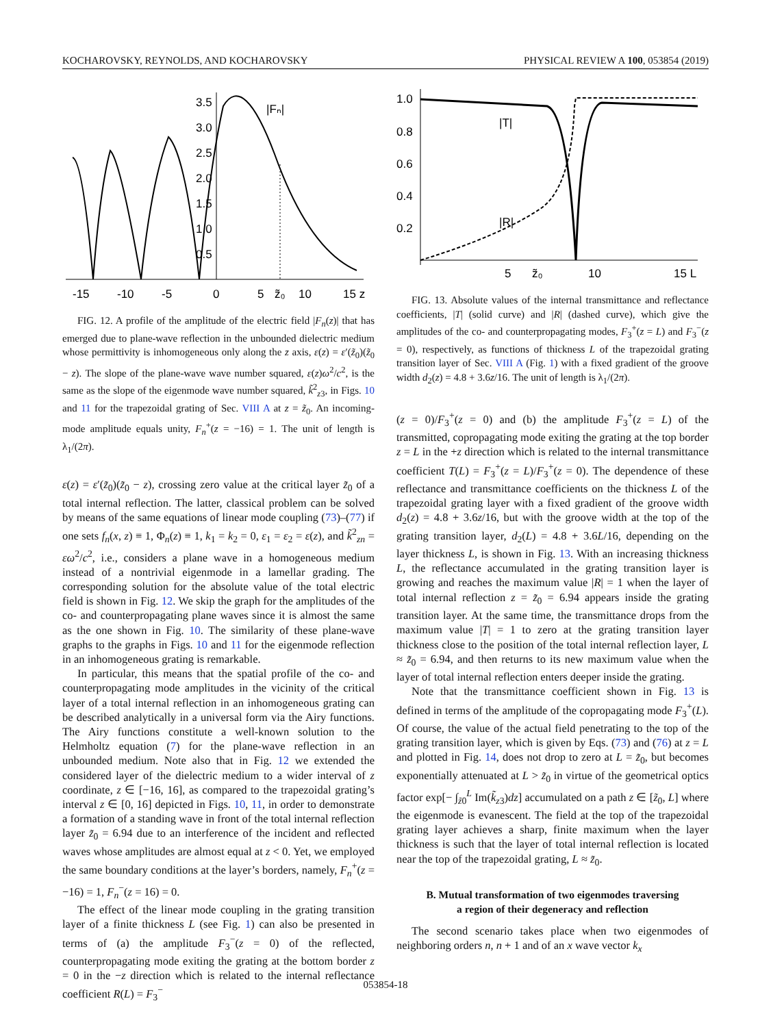KOCHAROVSKY, REYNOLDS, AND KOCHAROVSKY PHYSICAL REVIEW A 100, 053854 (2019)
-15
-10
-5
0
5
z̃₀
10
15 z
3.5
3.0
2.5
2.0
1.5
1.0
0.5
|Fₙ|
FIG. 12. A profile of the amplitude of the electric field |F<sub>n</sub>(z)| that has emerged due to plane-wave reflection in the unbounded dielectric medium whose permittivity is inhomogeneous only along the z axis, ε(z) = ε′(z̃<sub>0</sub>)(z̃<sub>0</sub> − z). The slope of the plane-wave wave number squared, ε(z)ω<sup>2</sup>/c<sup>2</sup>, is the same as the slope of the eigenmode wave number squared, k̃<sup>2</sup><sub>z3</sub>, in Figs. 10 and 11 for the trapezoidal grating of Sec. VIII A at z = z̃<sub>0</sub>. An incoming-mode amplitude equals unity, F<sub>n</sub><sup>+</sup>(z = −16) = 1. The unit of length is λ<sub>1</sub>/(2π).
ε(z) = ε′(z̃<sub>0</sub>)(z̃<sub>0</sub> − z), crossing zero value at the critical layer z̃<sub>0</sub> of a total internal reflection. The latter, classical problem can be solved by means of the same equations of linear mode coupling (73)–(77) if one sets f<sub>n</sub>(x, z) ≡ 1, Φ<sub>n</sub>(z) ≡ 1, k<sub>1</sub> = k<sub>2</sub> = 0, ε<sub>1</sub> = ε<sub>2</sub> = ε(z), and k̃<sup>2</sup><sub>zn</sub> = εω<sup>2</sup>/c<sup>2</sup>, i.e., considers a plane wave in a homogeneous medium instead of a nontrivial eigenmode in a lamellar grading. The corresponding solution for the absolute value of the total electric field is shown in Fig. 12. We skip the graph for the amplitudes of the co- and counterpropagating plane waves since it is almost the same as the one shown in Fig. 10. The similarity of these plane-wave graphs to the graphs in Figs. 10 and 11 for the eigenmode reflection in an inhomogeneous grating is remarkable.
In particular, this means that the spatial profile of the co- and counterpropagating mode amplitudes in the vicinity of the critical layer of a total internal reflection in an inhomogeneous grating can be described analytically in a universal form via the Airy functions. The Airy functions constitute a well-known solution to the Helmholtz equation (7) for the plane-wave reflection in an unbounded medium. Note also that in Fig. 12 we extended the considered layer of the dielectric medium to a wider interval of z coordinate, z ∈ [−16, 16], as compared to the trapezoidal grating’s interval z ∈ [0, 16] depicted in Figs. 10, 11, in order to demonstrate a formation of a standing wave in front of the total internal reflection layer z̃<sub>0</sub> = 6.94 due to an interference of the incident and reflected waves whose amplitudes are almost equal at z < 0. Yet, we employed the same boundary conditions at the layer’s borders, namely, F<sub>n</sub><sup>+</sup>(z = −16) = 1, F<sub>n</sub><sup>−</sup>(z = 16) = 0.
The effect of the linear mode coupling in the grating transition layer of a finite thickness L (see Fig. 1) can also be presented in terms of (a) the amplitude F<sub>3</sub><sup>−</sup>(z = 0) of the reflected, counterpropagating mode exiting the grating at the bottom border z = 0 in the −z direction which is related to the internal reflectance coefficient R(L) = F<sub>3</sub><sup>−</sup>
1.0
0.8
0.6
0.4
0.2
|T|
|R|
5
z̃₀
10
15 L
FIG. 13. Absolute values of the internal transmittance and reflectance coefficients, |T| (solid curve) and |R| (dashed curve), which give the amplitudes of the co- and counterpropagating modes, F<sub>3</sub><sup>+</sup>(z = L) and F<sub>3</sub><sup>−</sup>(z = 0), respectively, as functions of thickness L of the trapezoidal grating transition layer of Sec. VIII A (Fig. 1) with a fixed gradient of the groove width d<sub>2</sub>(z) = 4.8 + 3.6z/16. The unit of length is λ<sub>1</sub>/(2π).
(z = 0)/F<sub>3</sub><sup>+</sup>(z = 0) and (b) the amplitude F<sub>3</sub><sup>+</sup>(z = L) of the transmitted, copropagating mode exiting the grating at the top border z = L in the +z direction which is related to the internal transmittance coefficient T(L) = F<sub>3</sub><sup>+</sup>(z = L)/F<sub>3</sub><sup>+</sup>(z = 0). The dependence of these reflectance and transmittance coefficients on the thickness L of the trapezoidal grating layer with a fixed gradient of the groove width d<sub>2</sub>(z) = 4.8 + 3.6z/16, but with the groove width at the top of the grating transition layer, d<sub>2</sub>(L) = 4.8 + 3.6L/16, depending on the layer thickness L, is shown in Fig. 13. With an increasing thickness L, the reflectance accumulated in the grating transition layer is growing and reaches the maximum value |R| = 1 when the layer of total internal reflection z = z̃<sub>0</sub> = 6.94 appears inside the grating transition layer. At the same time, the transmittance drops from the maximum value |T| = 1 to zero at the grating transition layer thickness close to the position of the total internal reflection layer, L ≈ z̃<sub>0</sub> = 6.94, and then returns to its new maximum value when the layer of total internal reflection enters deeper inside the grating.
Note that the transmittance coefficient shown in Fig. 13 is defined in terms of the amplitude of the copropagating mode F<sub>3</sub><sup>+</sup>(L). Of course, the value of the actual field penetrating to the top of the grating transition layer, which is given by Eqs. (73) and (76) at z = L and plotted in Fig. 14, does not drop to zero at L = z̃<sub>0</sub>, but becomes exponentially attenuated at L > z̃<sub>0</sub> in virtue of the geometrical optics factor exp[− ∫<sub>z̃0</sub><sup>L</sup> Im(k̃<sub>z3</sub>)dz] accumulated on a path z ∈ [z̃<sub>0</sub>, L] where the eigenmode is evanescent. The field at the top of the trapezoidal grating layer achieves a sharp, finite maximum when the layer thickness is such that the layer of total internal reflection is located near the top of the trapezoidal grating, L ≈ z̃<sub>0</sub>.
B. Mutual transformation of two eigenmodes traversing
a region of their degeneracy and reflection
The second scenario takes place when two eigenmodes of neighboring orders n, n + 1 and of an x wave vector k<sub>x</sub>
053854-18